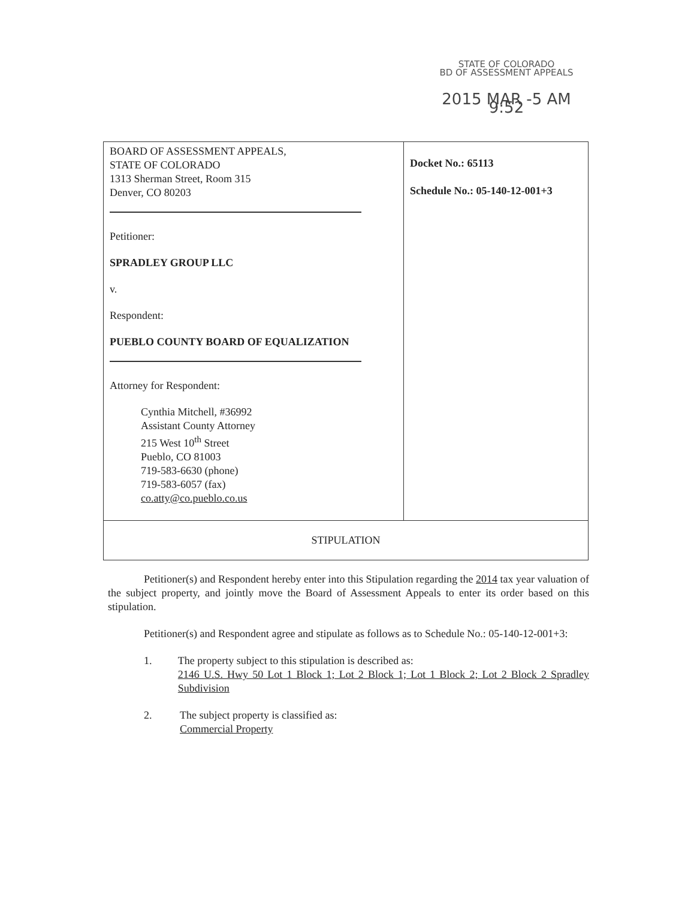STATE OF COLORADO
BD OF ASSESSMENT APPEALS
2015 MAR -5 AM 9:52
| BOARD OF ASSESSMENT APPEALS, STATE OF COLORADO 1313 Sherman Street, Room 315 Denver, CO 80203 Petitioner: SPRADLEY GROUP LLC v. Respondent: PUEBLO COUNTY BOARD OF EQUALIZATION Attorney for Respondent: Cynthia Mitchell, #36992 Assistant County Attorney 215 West 10<sup>th</sup> Street Pueblo, CO 81003 719-583-6630 (phone) 719-583-6057 (fax) co.atty@co.pueblo.co.us | Docket No.: 65113 Schedule No.: 05-140-12-001+3 |
| STIPULATION | |
Petitioner(s) and Respondent hereby enter into this Stipulation regarding the 2014 tax year valuation of the subject property, and jointly move the Board of Assessment Appeals to enter its order based on this stipulation.
Petitioner(s) and Respondent agree and stipulate as follows as to Schedule No.: 05-140-12-001+3:
1. The property subject to this stipulation is described as:
2146 U.S. Hwy 50 Lot 1 Block 1; Lot 2 Block 1; Lot 1 Block 2; Lot 2 Block 2 Spradley Subdivision
2. The subject property is classified as:
Commercial Property